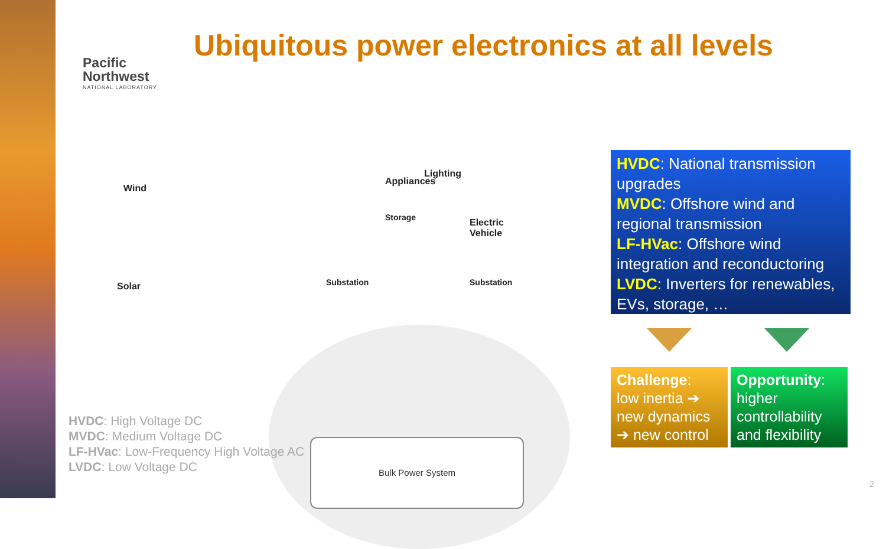Pacific
Northwest
NATIONAL LABORATORY
Ubiquitous power electronics at all levels
Bulk Power System
Wind
Solar Substation
Appliances
Storage
Lighting
Substation
Electric
Vehicle
HVDC: High Voltage DC
MVDC: Medium Voltage DC
LF-HVac: Low-Frequency High Voltage AC
LVDC: Low Voltage DC
HVDC: National transmission upgrades
MVDC: Offshore wind and regional transmission
LF-HVac: Offshore wind integration and reconductoring
LVDC: Inverters for renewables, EVs, storage, …
Challenge:
low inertia ➔ new dynamics ➔ new control
Opportunity:
higher controllability and flexibility
2